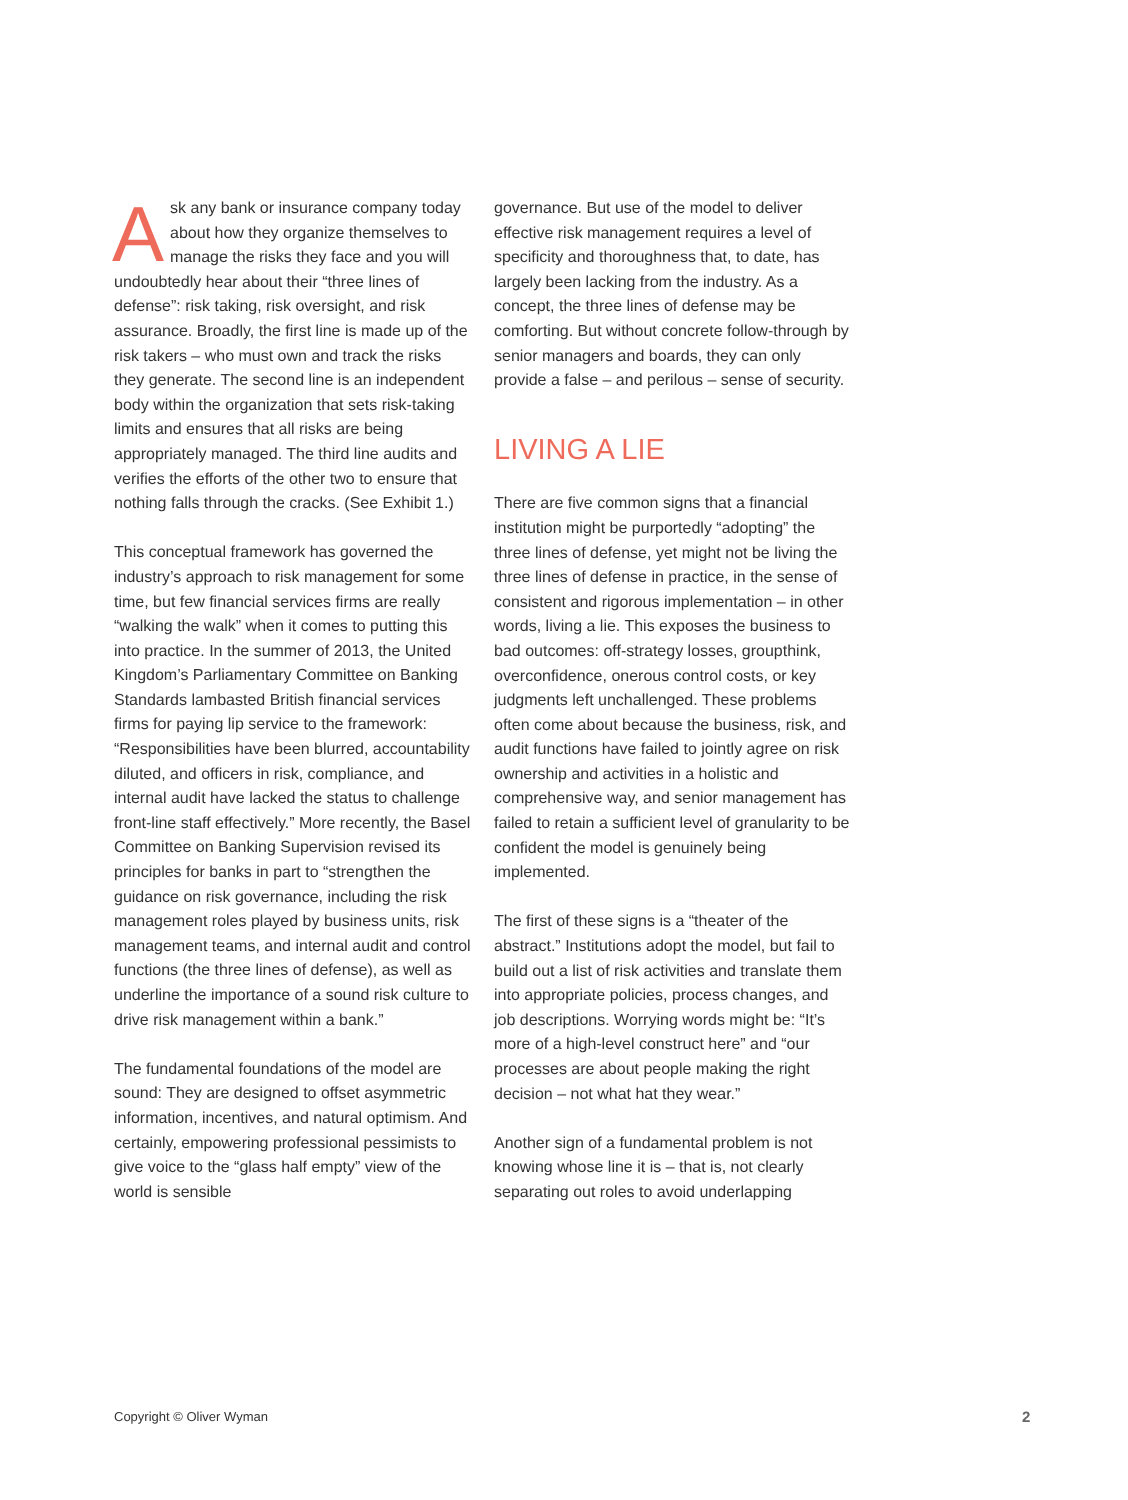Ask any bank or insurance company today about how they organize themselves to manage the risks they face and you will undoubtedly hear about their “three lines of defense”: risk taking, risk oversight, and risk assurance. Broadly, the first line is made up of the risk takers – who must own and track the risks they generate. The second line is an independent body within the organization that sets risk-taking limits and ensures that all risks are being appropriately managed. The third line audits and verifies the efforts of the other two to ensure that nothing falls through the cracks. (See Exhibit 1.)
This conceptual framework has governed the industry’s approach to risk management for some time, but few financial services firms are really “walking the walk” when it comes to putting this into practice. In the summer of 2013, the United Kingdom’s Parliamentary Committee on Banking Standards lambasted British financial services firms for paying lip service to the framework: “Responsibilities have been blurred, accountability diluted, and officers in risk, compliance, and internal audit have lacked the status to challenge front-line staff effectively.” More recently, the Basel Committee on Banking Supervision revised its principles for banks in part to “strengthen the guidance on risk governance, including the risk management roles played by business units, risk management teams, and internal audit and control functions (the three lines of defense), as well as underline the importance of a sound risk culture to drive risk management within a bank.”
The fundamental foundations of the model are sound: They are designed to offset asymmetric information, incentives, and natural optimism. And certainly, empowering professional pessimists to give voice to the “glass half empty” view of the world is sensible
governance. But use of the model to deliver effective risk management requires a level of specificity and thoroughness that, to date, has largely been lacking from the industry. As a concept, the three lines of defense may be comforting. But without concrete follow-through by senior managers and boards, they can only provide a false – and perilous – sense of security.
LIVING A LIE
There are five common signs that a financial institution might be purportedly “adopting” the three lines of defense, yet might not be living the three lines of defense in practice, in the sense of consistent and rigorous implementation – in other words, living a lie. This exposes the business to bad outcomes: off-strategy losses, groupthink, overconfidence, onerous control costs, or key judgments left unchallenged. These problems often come about because the business, risk, and audit functions have failed to jointly agree on risk ownership and activities in a holistic and comprehensive way, and senior management has failed to retain a sufficient level of granularity to be confident the model is genuinely being implemented.
The first of these signs is a “theater of the abstract.” Institutions adopt the model, but fail to build out a list of risk activities and translate them into appropriate policies, process changes, and job descriptions. Worrying words might be: “It’s more of a high-level construct here” and “our processes are about people making the right decision – not what hat they wear.”
Another sign of a fundamental problem is not knowing whose line it is – that is, not clearly separating out roles to avoid underlapping
Copyright © Oliver Wyman 2